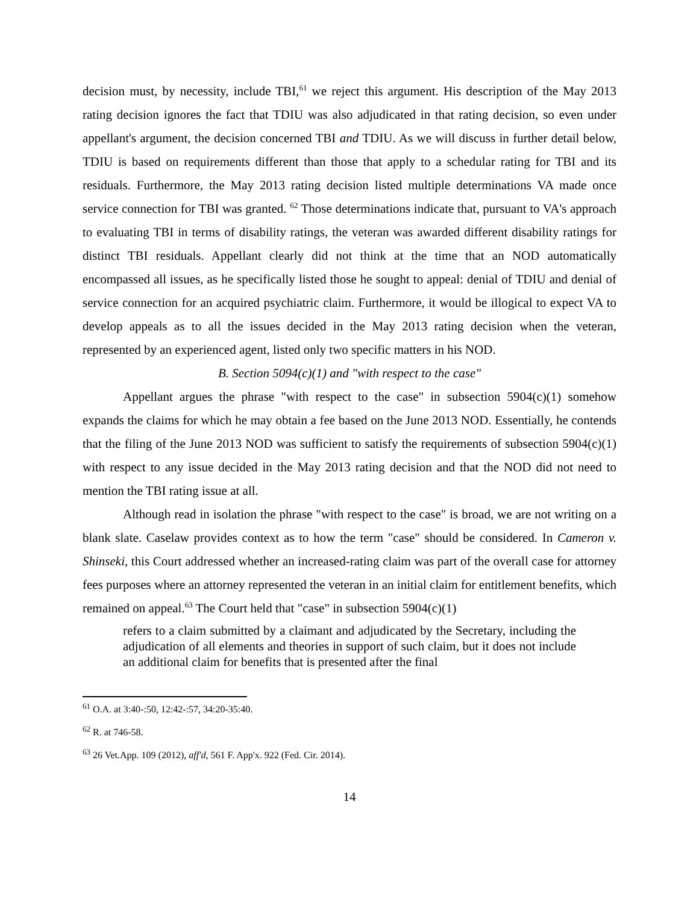decision must, by necessity, include TBI,<sup>61</sup> we reject this argument. His description of the May 2013 rating decision ignores the fact that TDIU was also adjudicated in that rating decision, so even under appellant's argument, the decision concerned TBI and TDIU. As we will discuss in further detail below, TDIU is based on requirements different than those that apply to a schedular rating for TBI and its residuals. Furthermore, the May 2013 rating decision listed multiple determinations VA made once service connection for TBI was granted. <sup>62</sup> Those determinations indicate that, pursuant to VA's approach to evaluating TBI in terms of disability ratings, the veteran was awarded different disability ratings for distinct TBI residuals. Appellant clearly did not think at the time that an NOD automatically encompassed all issues, as he specifically listed those he sought to appeal: denial of TDIU and denial of service connection for an acquired psychiatric claim. Furthermore, it would be illogical to expect VA to develop appeals as to all the issues decided in the May 2013 rating decision when the veteran, represented by an experienced agent, listed only two specific matters in his NOD.
B. Section 5094(c)(1) and "with respect to the case"
Appellant argues the phrase "with respect to the case" in subsection 5904(c)(1) somehow expands the claims for which he may obtain a fee based on the June 2013 NOD. Essentially, he contends that the filing of the June 2013 NOD was sufficient to satisfy the requirements of subsection 5904(c)(1) with respect to any issue decided in the May 2013 rating decision and that the NOD did not need to mention the TBI rating issue at all.
Although read in isolation the phrase "with respect to the case" is broad, we are not writing on a blank slate. Caselaw provides context as to how the term "case" should be considered. In Cameron v. Shinseki, this Court addressed whether an increased-rating claim was part of the overall case for attorney fees purposes where an attorney represented the veteran in an initial claim for entitlement benefits, which remained on appeal.<sup>63</sup> The Court held that "case" in subsection 5904(c)(1)
refers to a claim submitted by a claimant and adjudicated by the Secretary, including the adjudication of all elements and theories in support of such claim, but it does not include an additional claim for benefits that is presented after the final
<sup>61</sup> O.A. at 3:40-:50, 12:42-:57, 34:20-35:40.
<sup>62</sup> R. at 746-58.
<sup>63</sup> 26 Vet.App. 109 (2012), aff'd, 561 F. App'x. 922 (Fed. Cir. 2014).
14